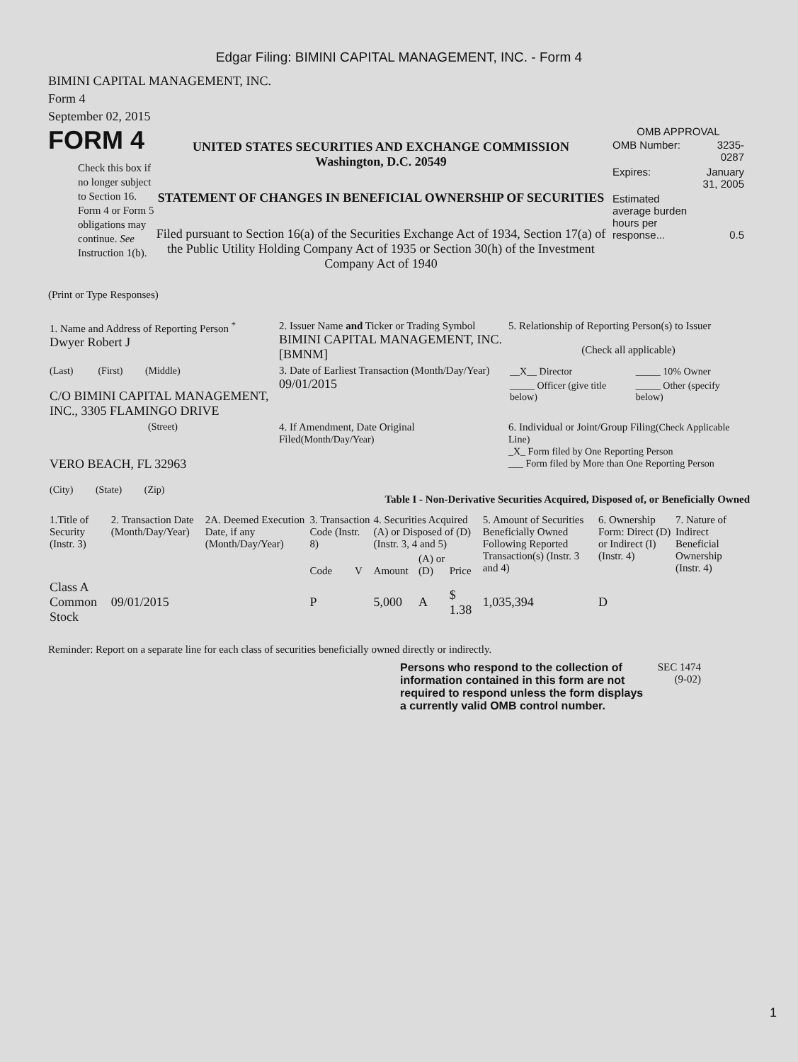Edgar Filing: BIMINI CAPITAL MANAGEMENT, INC. - Form 4
BIMINI CAPITAL MANAGEMENT, INC.
Form 4
September 02, 2015
FORM 4
Check this box if no longer subject to Section 16. Form 4 or Form 5 obligations may continue. See Instruction 1(b).
UNITED STATES SECURITIES AND EXCHANGE COMMISSION
Washington, D.C. 20549
STATEMENT OF CHANGES IN BENEFICIAL OWNERSHIP OF SECURITIES
Filed pursuant to Section 16(a) of the Securities Exchange Act of 1934, Section 17(a) of the Public Utility Holding Company Act of 1935 or Section 30(h) of the Investment Company Act of 1940
OMB APPROVAL
| OMB Number: | 3235-0287 |
| Expires: | January 31, 2005 |
| Estimated average burden hours per response... | 0.5 |
(Print or Type Responses)
| 1. Name and Address of Reporting Person <sup>*</sup> Dwyer Robert J | 2. Issuer Name and Ticker or Trading Symbol BIMINI CAPITAL MANAGEMENT, INC. [BMNM] | 5. Relationship of Reporting Person(s) to Issuer (Check all applicable) |
| (Last) (First) (Middle) C/O BIMINI CAPITAL MANAGEMENT, INC., 3305 FLAMINGO DRIVE | 3. Date of Earliest Transaction (Month/Day/Year) 09/01/2015 | / __X__ Director / _____ 10% Owner / / _____ Officer (give title below) / _____ Other (specify below) / |
| (Street) VERO BEACH, FL 32963 (City) (State) (Zip) | 4. If Amendment, Date Original Filed (Month/Day/Year) | 6. Individual or Joint/Group Filing (Check Applicable Line) _X_ Form filed by One Reporting Person ___ Form filed by More than One Reporting Person |
Table I - Non-Derivative Securities Acquired, Disposed of, or Beneficially Owned
| 1.Title of Security (Instr. 3) | 2. Transaction Date (Month/Day/Year) | 2A. Deemed Execution Date, if any (Month/Day/Year) | 3. Transaction Code (Instr. 8) | | 4. Securities Acquired (A) or Disposed of (D) (Instr. 3, 4 and 5) | | | 5. Amount of Securities Beneficially Owned Following Reported Transaction(s) (Instr. 3 and 4) | 6. Ownership Form: Direct (D) or Indirect (I) (Instr. 4) | 7. Nature of Indirect Beneficial Ownership (Instr. 4) |
| --- | --- | --- | --- | --- | --- | --- | --- | --- | --- | --- |
| | | | Code | V | Amount | (A) or (D) | Price | | | |
| Class A Common Stock | 09/01/2015 | | P | | 5,000 | A | $ 1.38 | 1,035,394 | D | |
Reminder: Report on a separate line for each class of securities beneficially owned directly or indirectly.
Persons who respond to the collection of information contained in this form are not required to respond unless the form displays a currently valid OMB control number.
SEC 1474 (9-02)
1